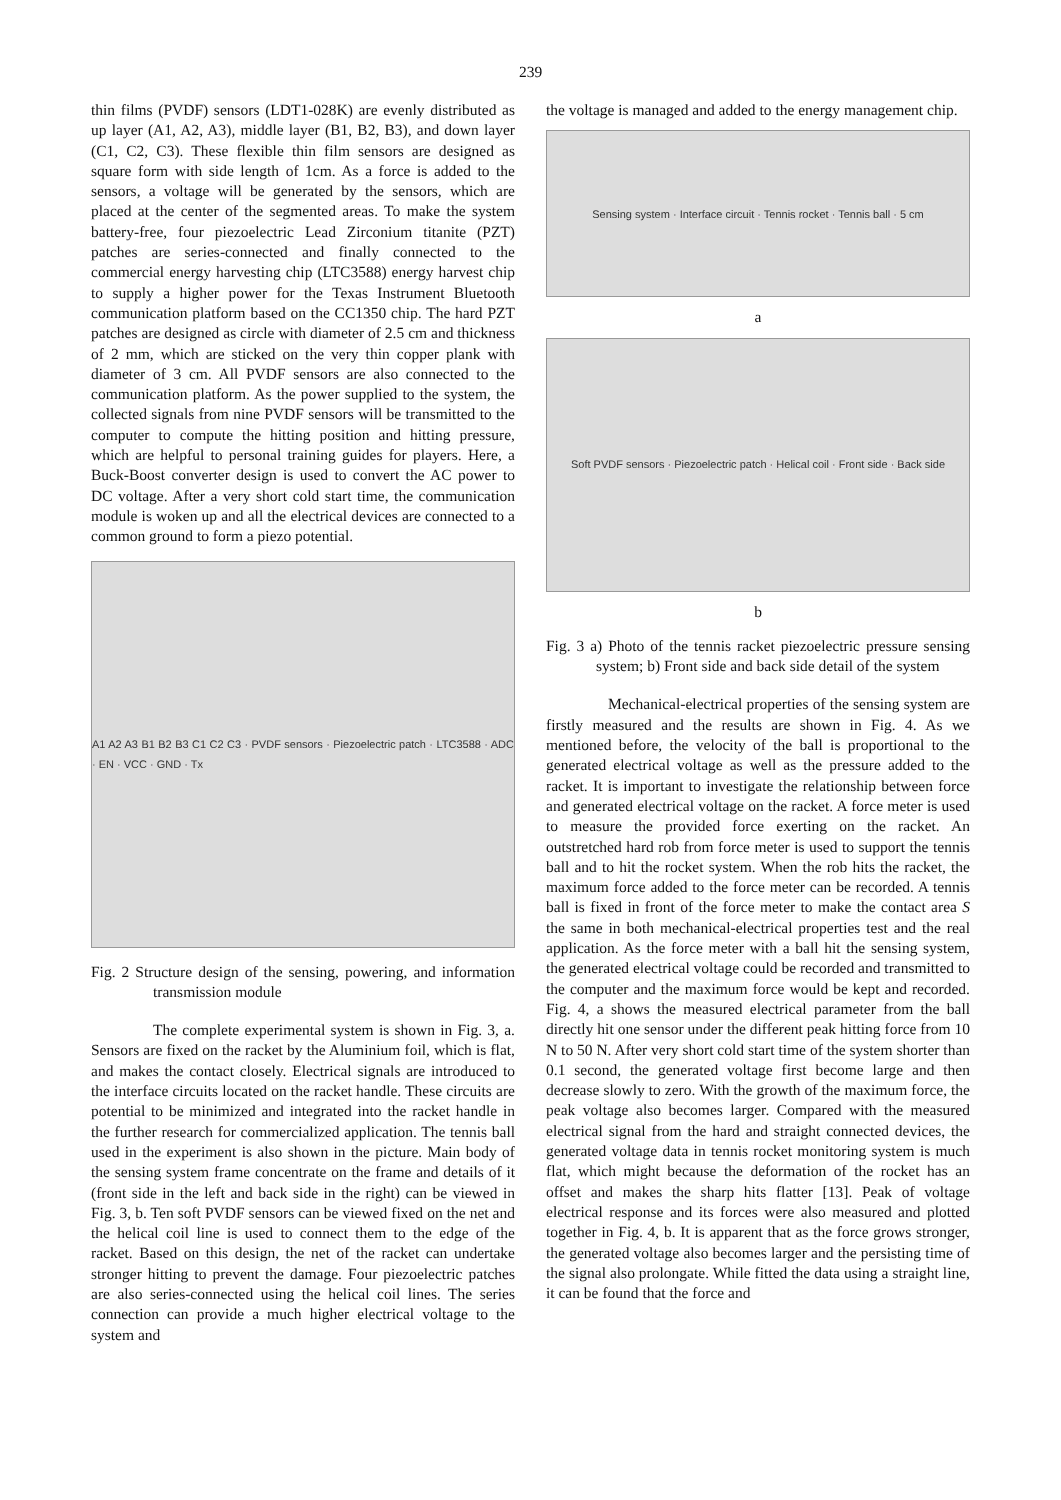239
thin films (PVDF) sensors (LDT1-028K) are evenly distributed as up layer (A1, A2, A3), middle layer (B1, B2, B3), and down layer (C1, C2, C3). These flexible thin film sensors are designed as square form with side length of 1cm. As a force is added to the sensors, a voltage will be generated by the sensors, which are placed at the center of the segmented areas. To make the system battery-free, four piezoelectric Lead Zirconium titanite (PZT) patches are series-connected and finally connected to the commercial energy harvesting chip (LTC3588) energy harvest chip to supply a higher power for the Texas Instrument Bluetooth communication platform based on the CC1350 chip. The hard PZT patches are designed as circle with diameter of 2.5 cm and thickness of 2 mm, which are sticked on the very thin copper plank with diameter of 3 cm. All PVDF sensors are also connected to the communication platform. As the power supplied to the system, the collected signals from nine PVDF sensors will be transmitted to the computer to compute the hitting position and hitting pressure, which are helpful to personal training guides for players. Here, a Buck-Boost converter design is used to convert the AC power to DC voltage. After a very short cold start time, the communication module is woken up and all the electrical devices are connected to a common ground to form a piezo potential.
A1 A2 A3 B1 B2 B3 C1 C2 C3 · PVDF sensors · Piezoelectric patch · LTC3588 · ADC · EN · VCC · GND · Tx
Fig. 2 Structure design of the sensing, powering, and information transmission module
The complete experimental system is shown in Fig. 3, a. Sensors are fixed on the racket by the Aluminium foil, which is flat, and makes the contact closely. Electrical signals are introduced to the interface circuits located on the racket handle. These circuits are potential to be minimized and integrated into the racket handle in the further research for commercialized application. The tennis ball used in the experiment is also shown in the picture. Main body of the sensing system frame concentrate on the frame and details of it (front side in the left and back side in the right) can be viewed in Fig. 3, b. Ten soft PVDF sensors can be viewed fixed on the net and the helical coil line is used to connect them to the edge of the racket. Based on this design, the net of the racket can undertake stronger hitting to prevent the damage. Four piezoelectric patches are also series-connected using the helical coil lines. The series connection can provide a much higher electrical voltage to the system and
the voltage is managed and added to the energy management chip.
Sensing system · Interface circuit · Tennis rocket · Tennis ball · 5 cm
a
Soft PVDF sensors · Piezoelectric patch · Helical coil · Front side · Back side
b
Fig. 3 a) Photo of the tennis racket piezoelectric pressure sensing system; b) Front side and back side detail of the system
Mechanical-electrical properties of the sensing system are firstly measured and the results are shown in Fig. 4. As we mentioned before, the velocity of the ball is proportional to the generated electrical voltage as well as the pressure added to the racket. It is important to investigate the relationship between force and generated electrical voltage on the racket. A force meter is used to measure the provided force exerting on the racket. An outstretched hard rob from force meter is used to support the tennis ball and to hit the rocket system. When the rob hits the racket, the maximum force added to the force meter can be recorded. A tennis ball is fixed in front of the force meter to make the contact area S the same in both mechanical-electrical properties test and the real application. As the force meter with a ball hit the sensing system, the generated electrical voltage could be recorded and transmitted to the computer and the maximum force would be kept and recorded. Fig. 4, a shows the measured electrical parameter from the ball directly hit one sensor under the different peak hitting force from 10 N to 50 N. After very short cold start time of the system shorter than 0.1 second, the generated voltage first become large and then decrease slowly to zero. With the growth of the maximum force, the peak voltage also becomes larger. Compared with the measured electrical signal from the hard and straight connected devices, the generated voltage data in tennis rocket monitoring system is much flat, which might because the deformation of the rocket has an offset and makes the sharp hits flatter [13]. Peak of voltage electrical response and its forces were also measured and plotted together in Fig. 4, b. It is apparent that as the force grows stronger, the generated voltage also becomes larger and the persisting time of the signal also prolongate. While fitted the data using a straight line, it can be found that the force and